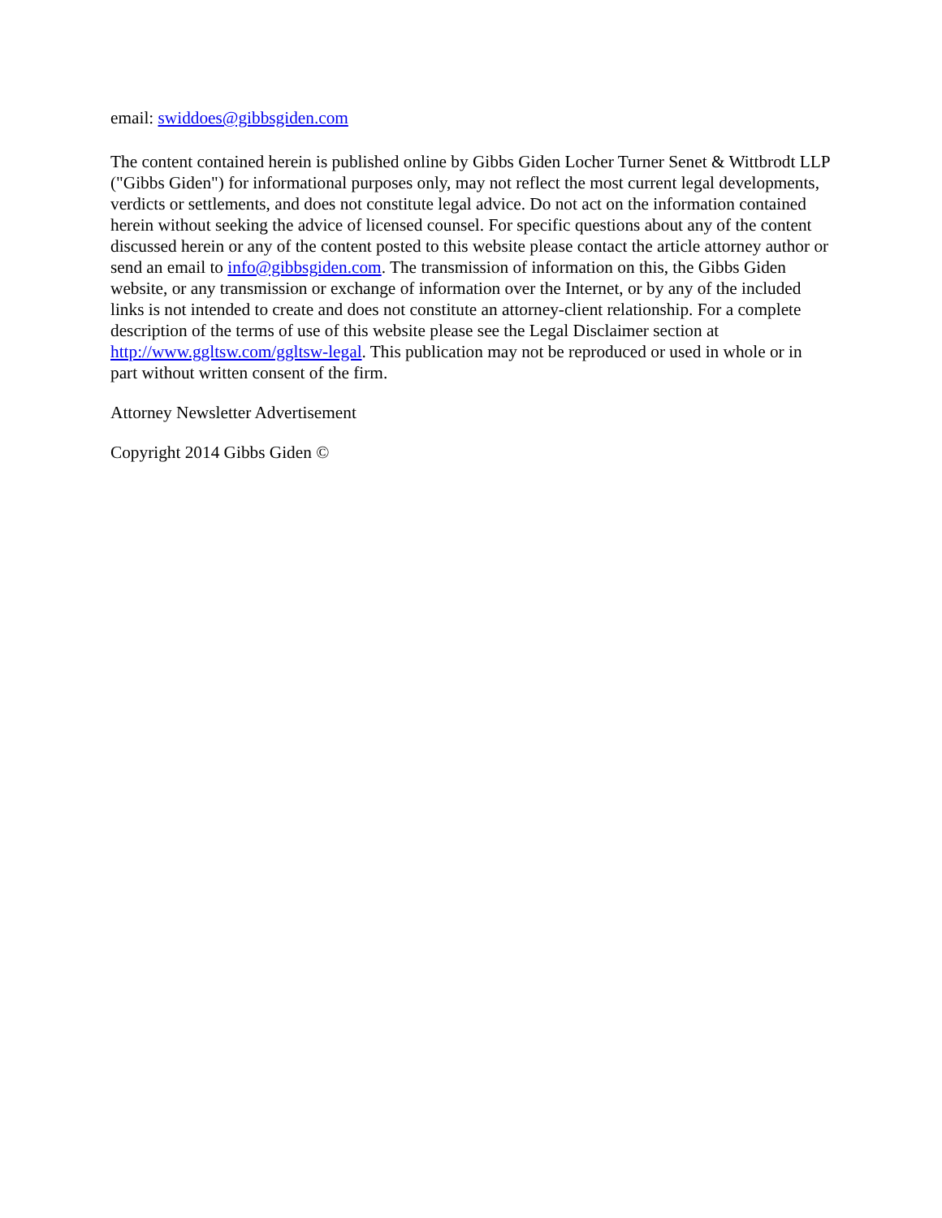email: swiddoes@gibbsgiden.com
The content contained herein is published online by Gibbs Giden Locher Turner Senet & Wittbrodt LLP ("Gibbs Giden") for informational purposes only, may not reflect the most current legal developments, verdicts or settlements, and does not constitute legal advice. Do not act on the information contained herein without seeking the advice of licensed counsel. For specific questions about any of the content discussed herein or any of the content posted to this website please contact the article attorney author or send an email to info@gibbsgiden.com. The transmission of information on this, the Gibbs Giden website, or any transmission or exchange of information over the Internet, or by any of the included links is not intended to create and does not constitute an attorney-client relationship. For a complete description of the terms of use of this website please see the Legal Disclaimer section at http://www.ggltsw.com/ggltsw-legal. This publication may not be reproduced or used in whole or in part without written consent of the firm.
Attorney Newsletter Advertisement
Copyright 2014 Gibbs Giden ©